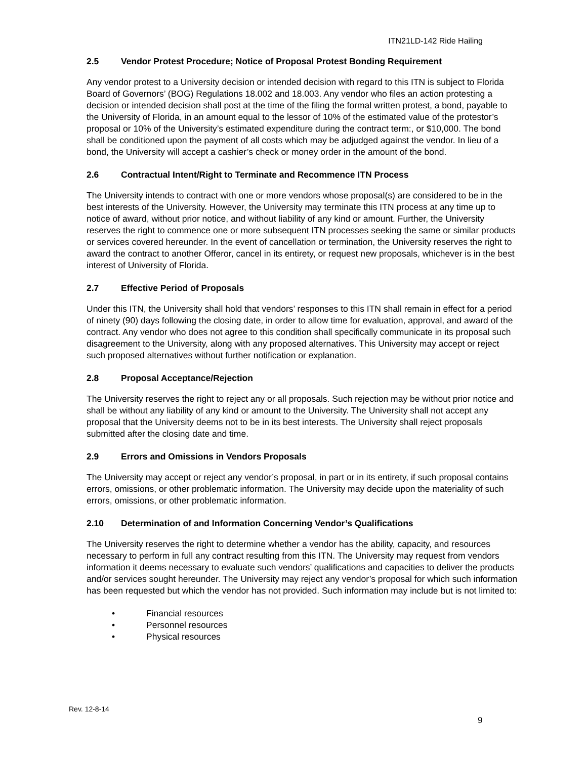ITN21LD-142 Ride Hailing
2.5 Vendor Protest Procedure; Notice of Proposal Protest Bonding Requirement
Any vendor protest to a University decision or intended decision with regard to this ITN is subject to Florida Board of Governors’ (BOG) Regulations 18.002 and 18.003. Any vendor who files an action protesting a decision or intended decision shall post at the time of the filing the formal written protest, a bond, payable to the University of Florida, in an amount equal to the lessor of 10% of the estimated value of the protestor’s proposal or 10% of the University’s estimated expenditure during the contract term:, or $10,000. The bond shall be conditioned upon the payment of all costs which may be adjudged against the vendor. In lieu of a bond, the University will accept a cashier’s check or money order in the amount of the bond.
2.6 Contractual Intent/Right to Terminate and Recommence ITN Process
The University intends to contract with one or more vendors whose proposal(s) are considered to be in the best interests of the University. However, the University may terminate this ITN process at any time up to notice of award, without prior notice, and without liability of any kind or amount. Further, the University reserves the right to commence one or more subsequent ITN processes seeking the same or similar products or services covered hereunder. In the event of cancellation or termination, the University reserves the right to award the contract to another Offeror, cancel in its entirety, or request new proposals, whichever is in the best interest of University of Florida.
2.7 Effective Period of Proposals
Under this ITN, the University shall hold that vendors’ responses to this ITN shall remain in effect for a period of ninety (90) days following the closing date, in order to allow time for evaluation, approval, and award of the contract. Any vendor who does not agree to this condition shall specifically communicate in its proposal such disagreement to the University, along with any proposed alternatives. This University may accept or reject such proposed alternatives without further notification or explanation.
2.8 Proposal Acceptance/Rejection
The University reserves the right to reject any or all proposals. Such rejection may be without prior notice and shall be without any liability of any kind or amount to the University. The University shall not accept any proposal that the University deems not to be in its best interests. The University shall reject proposals submitted after the closing date and time.
2.9 Errors and Omissions in Vendors Proposals
The University may accept or reject any vendor’s proposal, in part or in its entirety, if such proposal contains errors, omissions, or other problematic information. The University may decide upon the materiality of such errors, omissions, or other problematic information.
2.10 Determination of and Information Concerning Vendor’s Qualifications
The University reserves the right to determine whether a vendor has the ability, capacity, and resources necessary to perform in full any contract resulting from this ITN. The University may request from vendors information it deems necessary to evaluate such vendors’ qualifications and capacities to deliver the products and/or services sought hereunder. The University may reject any vendor’s proposal for which such information has been requested but which the vendor has not provided. Such information may include but is not limited to:
• Financial resources
• Personnel resources
• Physical resources
Rev. 12-8-14
9